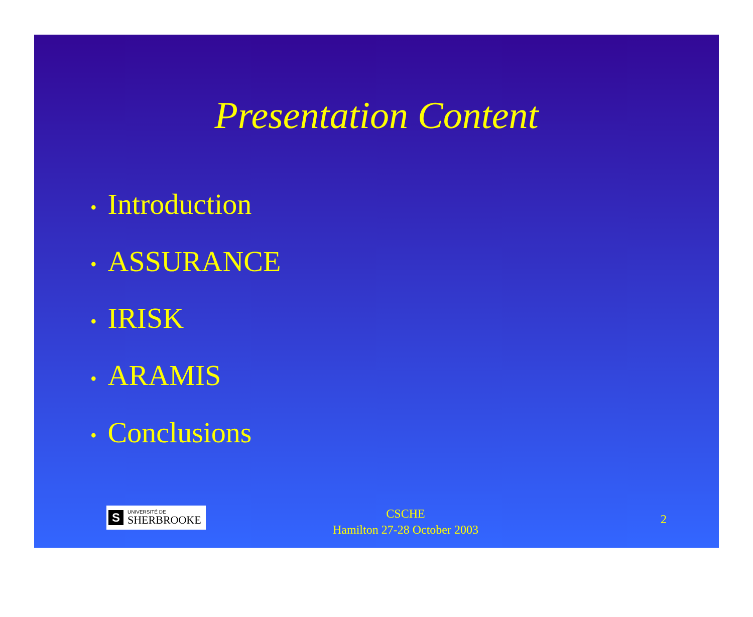Presentation Content
• Introduction
• ASSURANCE
• IRISK
• ARAMIS
• Conclusions
S
UNIVERSITÉ DE
SHERBROOKE
CSCHE
Hamilton 27-28 October 2003
2